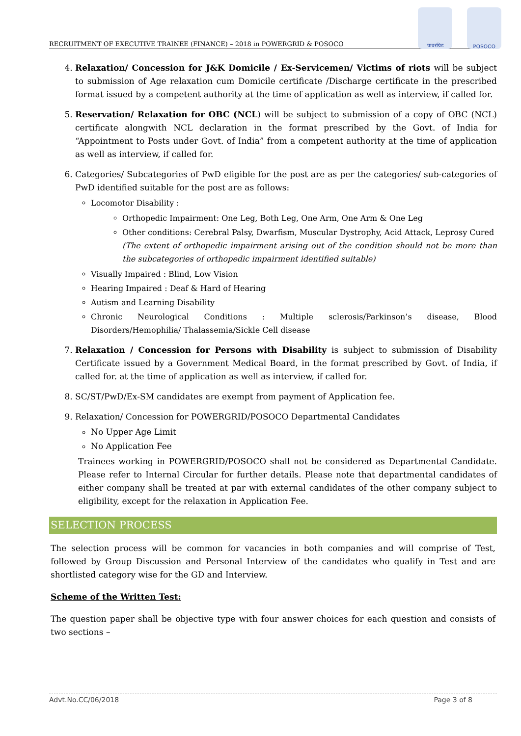RECRUITMENT OF EXECUTIVE TRAINEE (FINANCE) – 2018 in POWERGRID & POSOCO
पावरग्रिड POSOCO
4. Relaxation/ Concession for J&K Domicile / Ex-Servicemen/ Victims of riots will be subject to submission of Age relaxation cum Domicile certificate /Discharge certificate in the prescribed format issued by a competent authority at the time of application as well as interview, if called for.
5. Reservation/ Relaxation for OBC (NCL) will be subject to submission of a copy of OBC (NCL) certificate alongwith NCL declaration in the format prescribed by the Govt. of India for “Appointment to Posts under Govt. of India” from a competent authority at the time of application as well as interview, if called for.
6. Categories/ Subcategories of PwD eligible for the post are as per the categories/ sub-categories of PwD identified suitable for the post are as follows:
Locomotor Disability :
Orthopedic Impairment: One Leg, Both Leg, One Arm, One Arm & One Leg
Other conditions: Cerebral Palsy, Dwarfism, Muscular Dystrophy, Acid Attack, Leprosy Cured
(The extent of orthopedic impairment arising out of the condition should not be more than the subcategories of orthopedic impairment identified suitable)
Visually Impaired : Blind, Low Vision
Hearing Impaired : Deaf & Hard of Hearing
Autism and Learning Disability
Chronic Neurological Conditions : Multiple sclerosis/Parkinson’s disease, Blood Disorders/Hemophilia/ Thalassemia/Sickle Cell disease
7. Relaxation / Concession for Persons with Disability is subject to submission of Disability Certificate issued by a Government Medical Board, in the format prescribed by Govt. of India, if called for. at the time of application as well as interview, if called for.
8. SC/ST/PwD/Ex-SM candidates are exempt from payment of Application fee.
9. Relaxation/ Concession for POWERGRID/POSOCO Departmental Candidates
No Upper Age Limit
No Application Fee
Trainees working in POWERGRID/POSOCO shall not be considered as Departmental Candidate. Please refer to Internal Circular for further details. Please note that departmental candidates of either company shall be treated at par with external candidates of the other company subject to eligibility, except for the relaxation in Application Fee.
SELECTION PROCESS
The selection process will be common for vacancies in both companies and will comprise of Test, followed by Group Discussion and Personal Interview of the candidates who qualify in Test and are shortlisted category wise for the GD and Interview.
Scheme of the Written Test:
The question paper shall be objective type with four answer choices for each question and consists of two sections –
Advt.No.CC/06/2018 Page 3 of 8